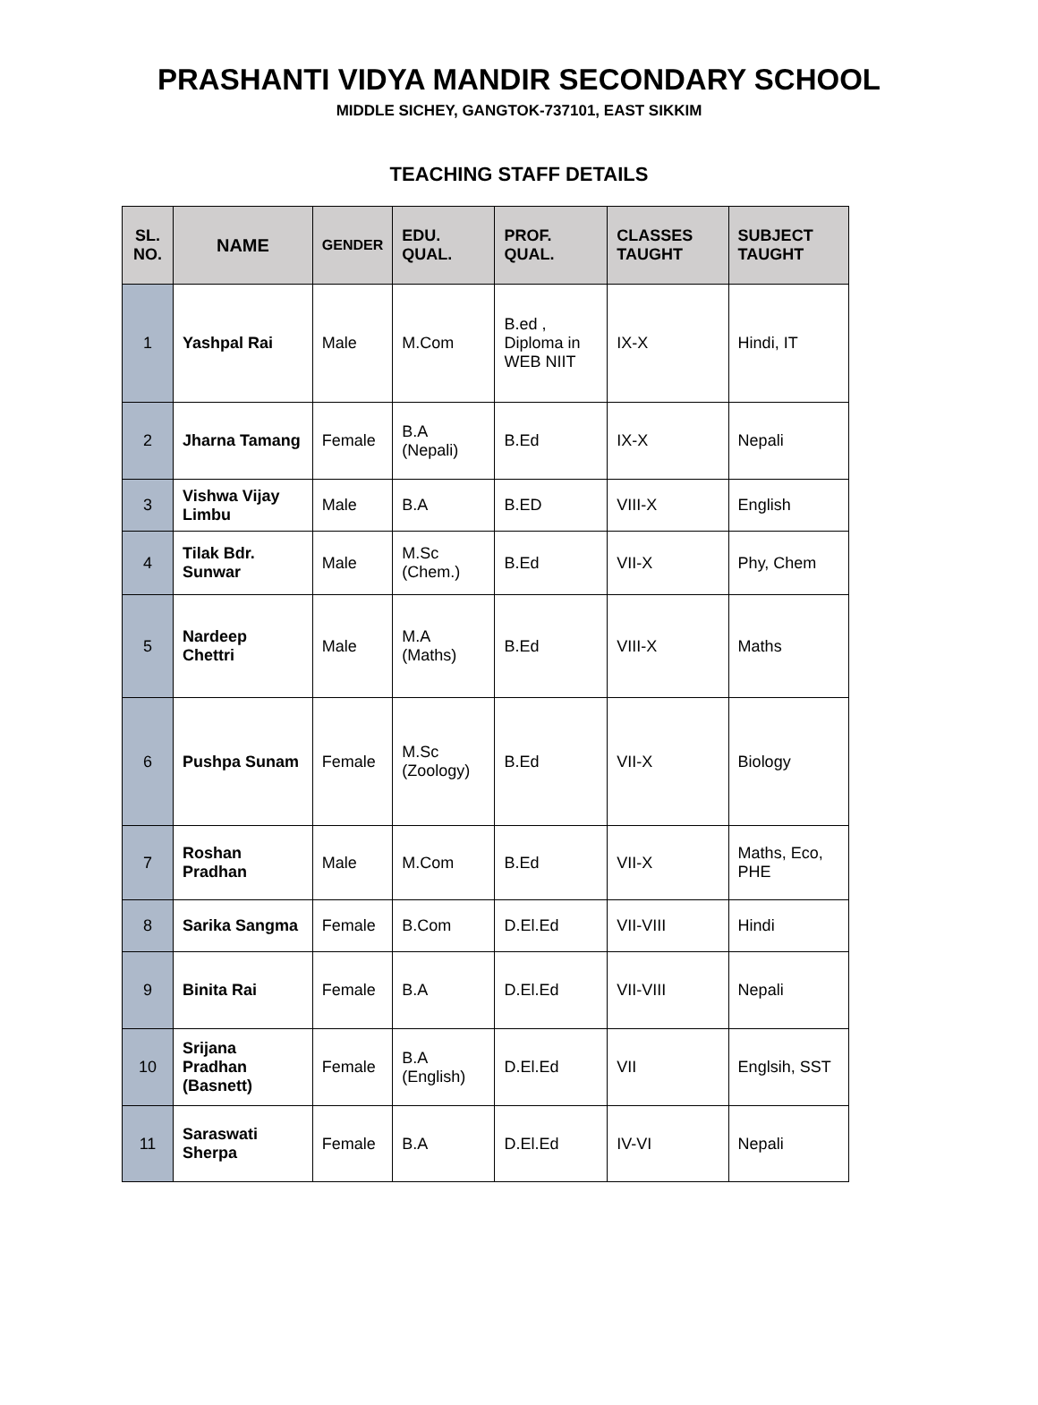PRASHANTI VIDYA MANDIR SECONDARY SCHOOL
MIDDLE SICHEY, GANGTOK-737101, EAST SIKKIM
TEACHING STAFF DETAILS
| SL. NO. | NAME | GENDER | EDU. QUAL. | PROF. QUAL. | CLASSES TAUGHT | SUBJECT TAUGHT |
| --- | --- | --- | --- | --- | --- | --- |
| 1 | Yashpal Rai | Male | M.Com | B.ed , Diploma in WEB NIIT | IX-X | Hindi, IT |
| 2 | Jharna Tamang | Female | B.A (Nepali) | B.Ed | IX-X | Nepali |
| 3 | Vishwa Vijay Limbu | Male | B.A | B.ED | VIII-X | English |
| 4 | Tilak Bdr. Sunwar | Male | M.Sc (Chem.) | B.Ed | VII-X | Phy, Chem |
| 5 | Nardeep Chettri | Male | M.A (Maths) | B.Ed | VIII-X | Maths |
| 6 | Pushpa Sunam | Female | M.Sc (Zoology) | B.Ed | VII-X | Biology |
| 7 | Roshan Pradhan | Male | M.Com | B.Ed | VII-X | Maths, Eco, PHE |
| 8 | Sarika Sangma | Female | B.Com | D.El.Ed | VII-VIII | Hindi |
| 9 | Binita Rai | Female | B.A | D.El.Ed | VII-VIII | Nepali |
| 10 | Srijana Pradhan (Basnett) | Female | B.A (English) | D.El.Ed | VII | Englsih, SST |
| 11 | Saraswati Sherpa | Female | B.A | D.El.Ed | IV-VI | Nepali |